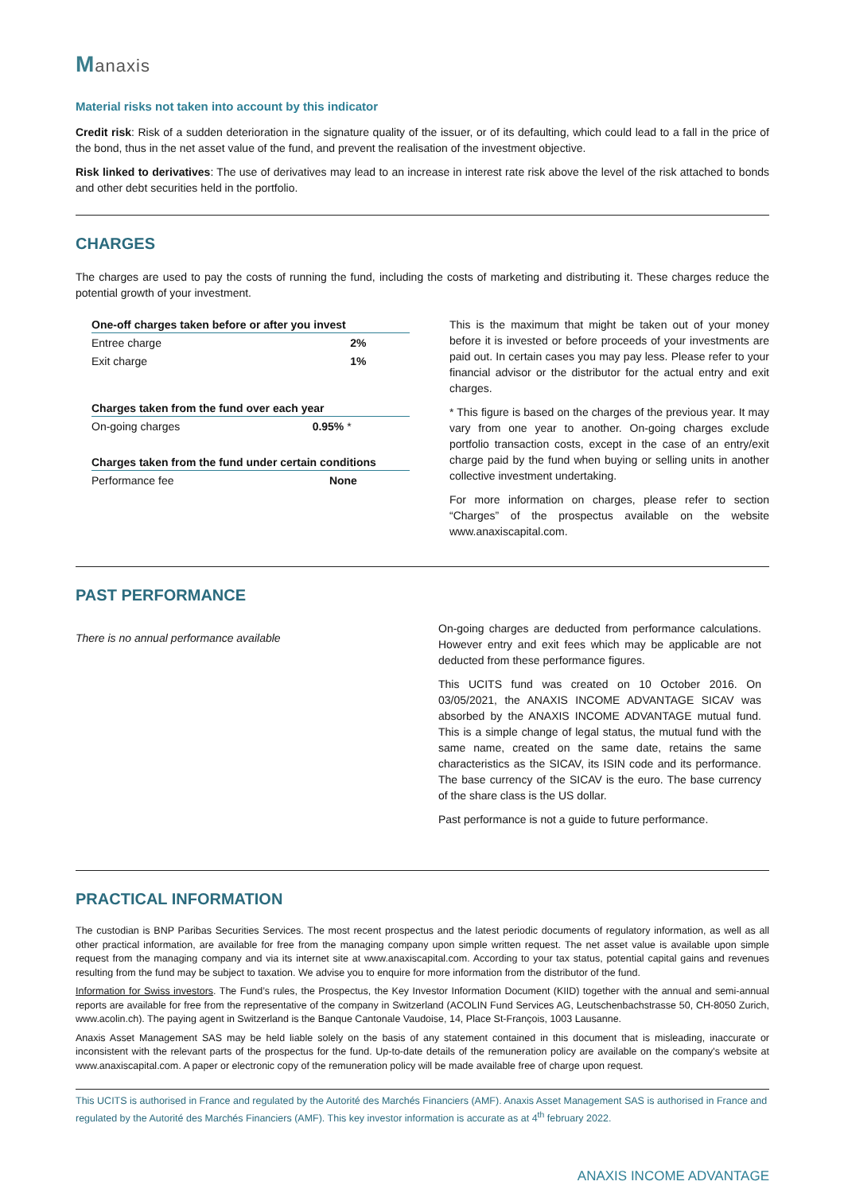Manaxis
Material risks not taken into account by this indicator
Credit risk: Risk of a sudden deterioration in the signature quality of the issuer, or of its defaulting, which could lead to a fall in the price of the bond, thus in the net asset value of the fund, and prevent the realisation of the investment objective.
Risk linked to derivatives: The use of derivatives may lead to an increase in interest rate risk above the level of the risk attached to bonds and other debt securities held in the portfolio.
CHARGES
The charges are used to pay the costs of running the fund, including the costs of marketing and distributing it. These charges reduce the potential growth of your investment.
| One-off charges taken before or after you invest | |
| --- | --- |
| Entree charge | 2% |
| Exit charge | 1% |
| Charges taken from the fund over each year | |
| --- | --- |
| On-going charges | 0.95% * |
| Charges taken from the fund under certain conditions | |
| --- | --- |
| Performance fee | None |
This is the maximum that might be taken out of your money before it is invested or before proceeds of your investments are paid out. In certain cases you may pay less. Please refer to your financial advisor or the distributor for the actual entry and exit charges.
* This figure is based on the charges of the previous year. It may vary from one year to another. On-going charges exclude portfolio transaction costs, except in the case of an entry/exit charge paid by the fund when buying or selling units in another collective investment undertaking.
For more information on charges, please refer to section “Charges” of the prospectus available on the website www.anaxiscapital.com.
PAST PERFORMANCE
There is no annual performance available
On-going charges are deducted from performance calculations. However entry and exit fees which may be applicable are not deducted from these performance figures.
This UCITS fund was created on 10 October 2016. On 03/05/2021, the ANAXIS INCOME ADVANTAGE SICAV was absorbed by the ANAXIS INCOME ADVANTAGE mutual fund. This is a simple change of legal status, the mutual fund with the same name, created on the same date, retains the same characteristics as the SICAV, its ISIN code and its performance. The base currency of the SICAV is the euro. The base currency of the share class is the US dollar.
Past performance is not a guide to future performance.
PRACTICAL INFORMATION
The custodian is BNP Paribas Securities Services. The most recent prospectus and the latest periodic documents of regulatory information, as well as all other practical information, are available for free from the managing company upon simple written request. The net asset value is available upon simple request from the managing company and via its internet site at www.anaxiscapital.com. According to your tax status, potential capital gains and revenues resulting from the fund may be subject to taxation. We advise you to enquire for more information from the distributor of the fund.
Information for Swiss investors. The Fund’s rules, the Prospectus, the Key Investor Information Document (KIID) together with the annual and semi-annual reports are available for free from the representative of the company in Switzerland (ACOLIN Fund Services AG, Leutschenbachstrasse 50, CH-8050 Zurich, www.acolin.ch). The paying agent in Switzerland is the Banque Cantonale Vaudoise, 14, Place St-François, 1003 Lausanne.
Anaxis Asset Management SAS may be held liable solely on the basis of any statement contained in this document that is misleading, inaccurate or inconsistent with the relevant parts of the prospectus for the fund. Up-to-date details of the remuneration policy are available on the company's website at www.anaxiscapital.com. A paper or electronic copy of the remuneration policy will be made available free of charge upon request.
This UCITS is authorised in France and regulated by the Autorité des Marchés Financiers (AMF). Anaxis Asset Management SAS is authorised in France and regulated by the Autorité des Marchés Financiers (AMF). This key investor information is accurate as at 4<sup>th</sup> february 2022.
ANAXIS INCOME ADVANTAGE